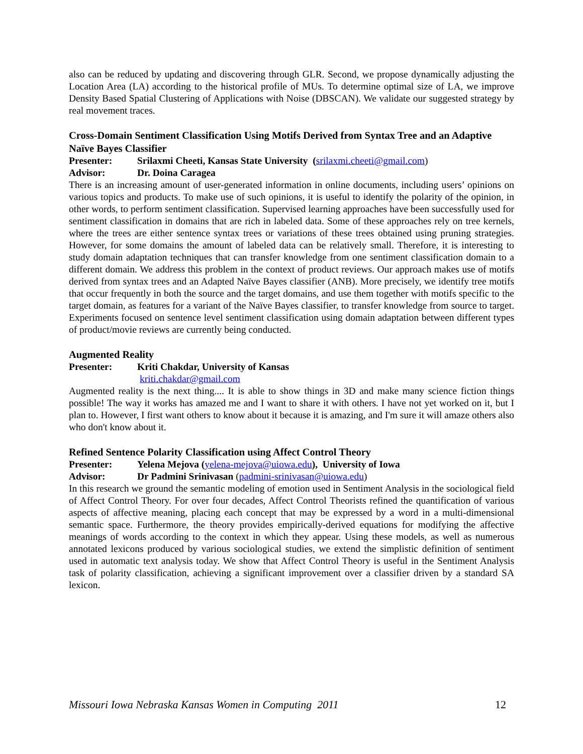also can be reduced by updating and discovering through GLR. Second, we propose dynamically adjusting the Location Area (LA) according to the historical profile of MUs. To determine optimal size of LA, we improve Density Based Spatial Clustering of Applications with Noise (DBSCAN). We validate our suggested strategy by real movement traces.
Cross-Domain Sentiment Classification Using Motifs Derived from Syntax Tree and an Adaptive Naïve Bayes Classifier
Presenter: Srilaxmi Cheeti, Kansas State University (srilaxmi.cheeti@gmail.com)
Advisor: Dr. Doina Caragea
There is an increasing amount of user-generated information in online documents, including users’ opinions on various topics and products. To make use of such opinions, it is useful to identify the polarity of the opinion, in other words, to perform sentiment classification. Supervised learning approaches have been successfully used for sentiment classification in domains that are rich in labeled data. Some of these approaches rely on tree kernels, where the trees are either sentence syntax trees or variations of these trees obtained using pruning strategies. However, for some domains the amount of labeled data can be relatively small. Therefore, it is interesting to study domain adaptation techniques that can transfer knowledge from one sentiment classification domain to a different domain. We address this problem in the context of product reviews. Our approach makes use of motifs derived from syntax trees and an Adapted Naïve Bayes classifier (ANB). More precisely, we identify tree motifs that occur frequently in both the source and the target domains, and use them together with motifs specific to the target domain, as features for a variant of the Naïve Bayes classifier, to transfer knowledge from source to target. Experiments focused on sentence level sentiment classification using domain adaptation between different types of product/movie reviews are currently being conducted.
Augmented Reality
Presenter: Kriti Chakdar, University of Kansas
kriti.chakdar@gmail.com
Augmented reality is the next thing.... It is able to show things in 3D and make many science fiction things possible! The way it works has amazed me and I want to share it with others. I have not yet worked on it, but I plan to. However, I first want others to know about it because it is amazing, and I'm sure it will amaze others also who don't know about it.
Refined Sentence Polarity Classification using Affect Control Theory
Presenter: Yelena Mejova (yelena-mejova@uiowa.edu), University of Iowa
Advisor: Dr Padmini Srinivasan (padmini-srinivasan@uiowa.edu)
In this research we ground the semantic modeling of emotion used in Sentiment Analysis in the sociological field of Affect Control Theory. For over four decades, Affect Control Theorists refined the quantification of various aspects of affective meaning, placing each concept that may be expressed by a word in a multi-dimensional semantic space. Furthermore, the theory provides empirically-derived equations for modifying the affective meanings of words according to the context in which they appear. Using these models, as well as numerous annotated lexicons produced by various sociological studies, we extend the simplistic definition of sentiment used in automatic text analysis today. We show that Affect Control Theory is useful in the Sentiment Analysis task of polarity classification, achieving a significant improvement over a classifier driven by a standard SA lexicon.
Missouri Iowa Nebraska Kansas Women in Computing 2011 12